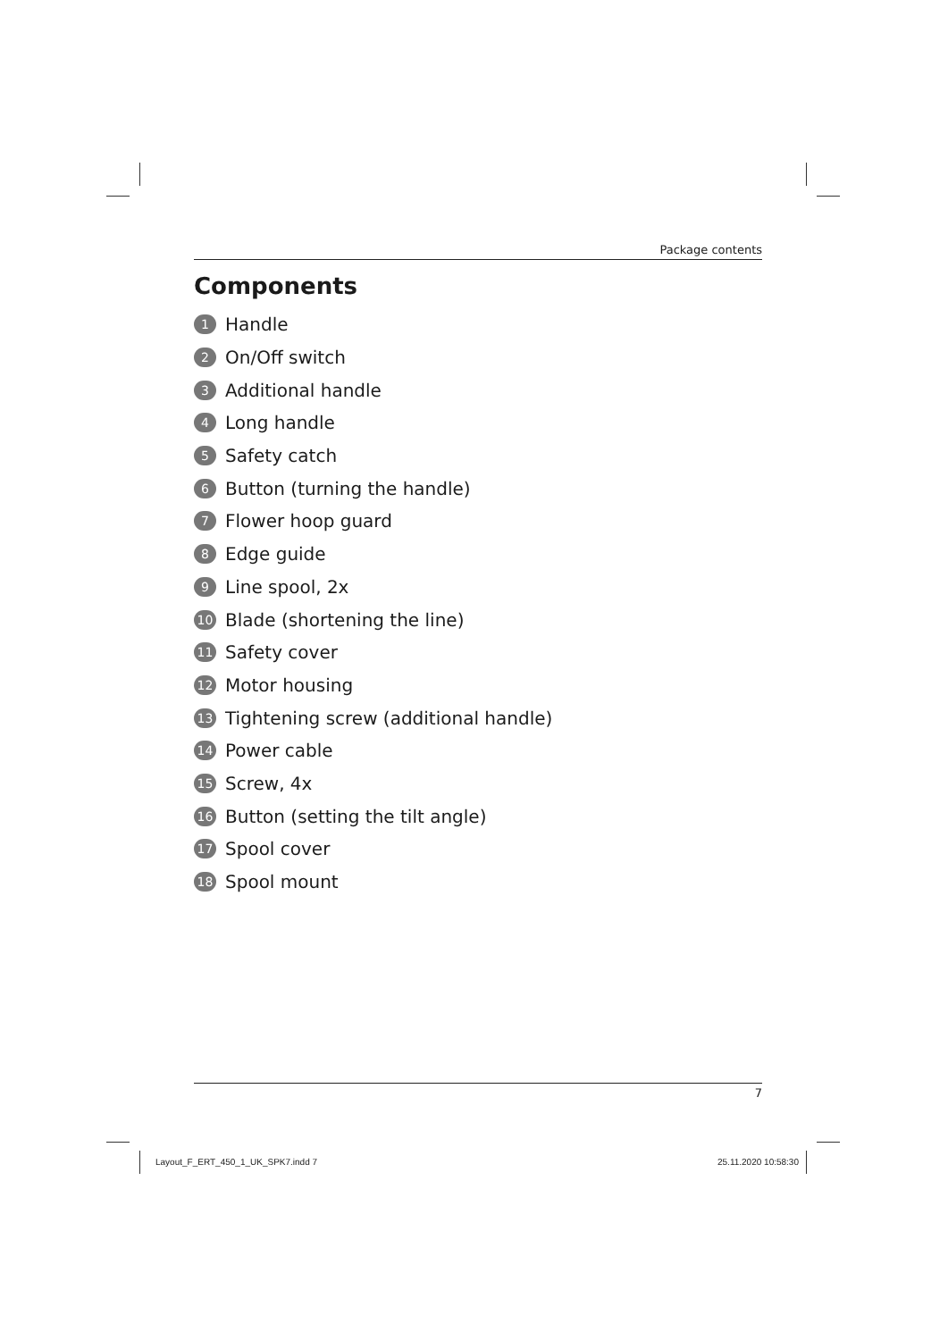Package contents
Components
1 Handle
2 On/Off switch
3 Additional handle
4 Long handle
5 Safety catch
6 Button (turning the handle)
7 Flower hoop guard
8 Edge guide
9 Line spool, 2x
10 Blade (shortening the line)
11 Safety cover
12 Motor housing
13 Tightening screw (additional handle)
14 Power cable
15 Screw, 4x
16 Button (setting the tilt angle)
17 Spool cover
18 Spool mount
7
Layout_F_ERT_450_1_UK_SPK7.indd 7
25.11.2020 10:58:30